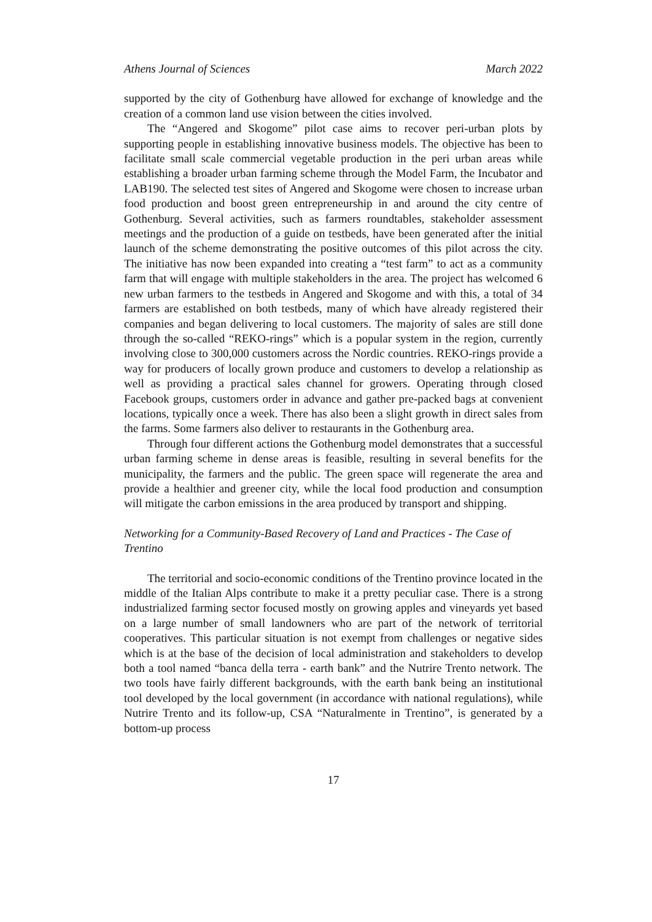Athens Journal of Sciences March 2022
supported by the city of Gothenburg have allowed for exchange of knowledge and the creation of a common land use vision between the cities involved.
The “Angered and Skogome” pilot case aims to recover peri-urban plots by supporting people in establishing innovative business models. The objective has been to facilitate small scale commercial vegetable production in the peri urban areas while establishing a broader urban farming scheme through the Model Farm, the Incubator and LAB190. The selected test sites of Angered and Skogome were chosen to increase urban food production and boost green entrepreneurship in and around the city centre of Gothenburg. Several activities, such as farmers roundtables, stakeholder assessment meetings and the production of a guide on testbeds, have been generated after the initial launch of the scheme demonstrating the positive outcomes of this pilot across the city. The initiative has now been expanded into creating a “test farm” to act as a community farm that will engage with multiple stakeholders in the area. The project has welcomed 6 new urban farmers to the testbeds in Angered and Skogome and with this, a total of 34 farmers are established on both testbeds, many of which have already registered their companies and began delivering to local customers. The majority of sales are still done through the so-called “REKO-rings” which is a popular system in the region, currently involving close to 300,000 customers across the Nordic countries. REKO-rings provide a way for producers of locally grown produce and customers to develop a relationship as well as providing a practical sales channel for growers. Operating through closed Facebook groups, customers order in advance and gather pre-packed bags at convenient locations, typically once a week. There has also been a slight growth in direct sales from the farms. Some farmers also deliver to restaurants in the Gothenburg area.
Through four different actions the Gothenburg model demonstrates that a successful urban farming scheme in dense areas is feasible, resulting in several benefits for the municipality, the farmers and the public. The green space will regenerate the area and provide a healthier and greener city, while the local food production and consumption will mitigate the carbon emissions in the area produced by transport and shipping.
Networking for a Community-Based Recovery of Land and Practices - The Case of Trentino
The territorial and socio-economic conditions of the Trentino province located in the middle of the Italian Alps contribute to make it a pretty peculiar case. There is a strong industrialized farming sector focused mostly on growing apples and vineyards yet based on a large number of small landowners who are part of the network of territorial cooperatives. This particular situation is not exempt from challenges or negative sides which is at the base of the decision of local administration and stakeholders to develop both a tool named “banca della terra - earth bank” and the Nutrire Trento network. The two tools have fairly different backgrounds, with the earth bank being an institutional tool developed by the local government (in accordance with national regulations), while Nutrire Trento and its follow-up, CSA “Naturalmente in Trentino”, is generated by a bottom-up process
17